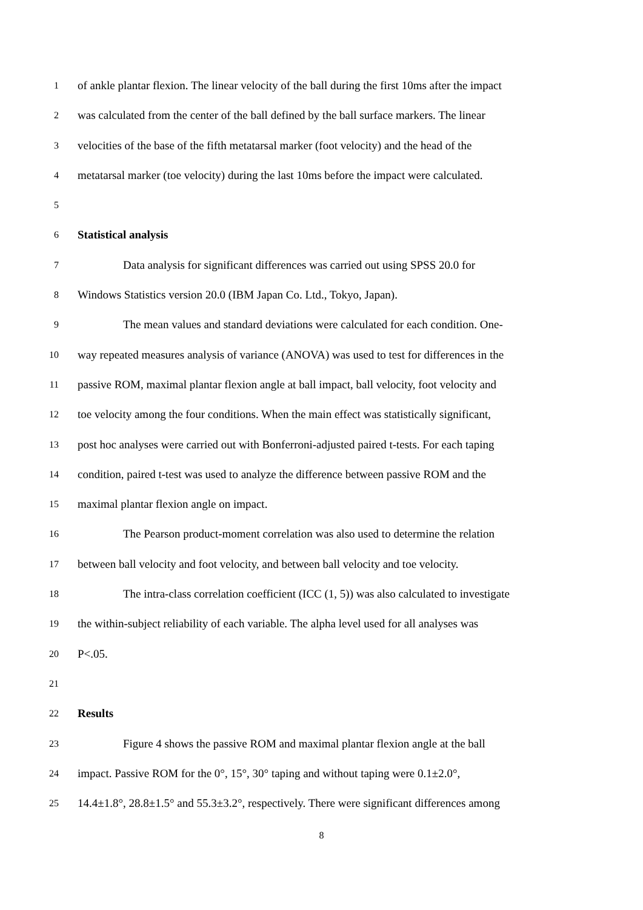1 of ankle plantar flexion. The linear velocity of the ball during the first 10ms after the impact
2 was calculated from the center of the ball defined by the ball surface markers. The linear
3 velocities of the base of the fifth metatarsal marker (foot velocity) and the head of the
4 metatarsal marker (toe velocity) during the last 10ms before the impact were calculated.
5
6 Statistical analysis
7 Data analysis for significant differences was carried out using SPSS 20.0 for
8 Windows Statistics version 20.0 (IBM Japan Co. Ltd., Tokyo, Japan).
9 The mean values and standard deviations were calculated for each condition. One-
10 way repeated measures analysis of variance (ANOVA) was used to test for differences in the
11 passive ROM, maximal plantar flexion angle at ball impact, ball velocity, foot velocity and
12 toe velocity among the four conditions. When the main effect was statistically significant,
13 post hoc analyses were carried out with Bonferroni-adjusted paired t-tests. For each taping
14 condition, paired t-test was used to analyze the difference between passive ROM and the
15 maximal plantar flexion angle on impact.
16 The Pearson product-moment correlation was also used to determine the relation
17 between ball velocity and foot velocity, and between ball velocity and toe velocity.
18 The intra-class correlation coefficient (ICC (1, 5)) was also calculated to investigate
19 the within-subject reliability of each variable. The alpha level used for all analyses was
20 P<.05.
21
22 Results
23 Figure 4 shows the passive ROM and maximal plantar flexion angle at the ball
24 impact. Passive ROM for the 0°, 15°, 30° taping and without taping were 0.1±2.0°,
25 14.4±1.8°, 28.8±1.5° and 55.3±3.2°, respectively. There were significant differences among
8